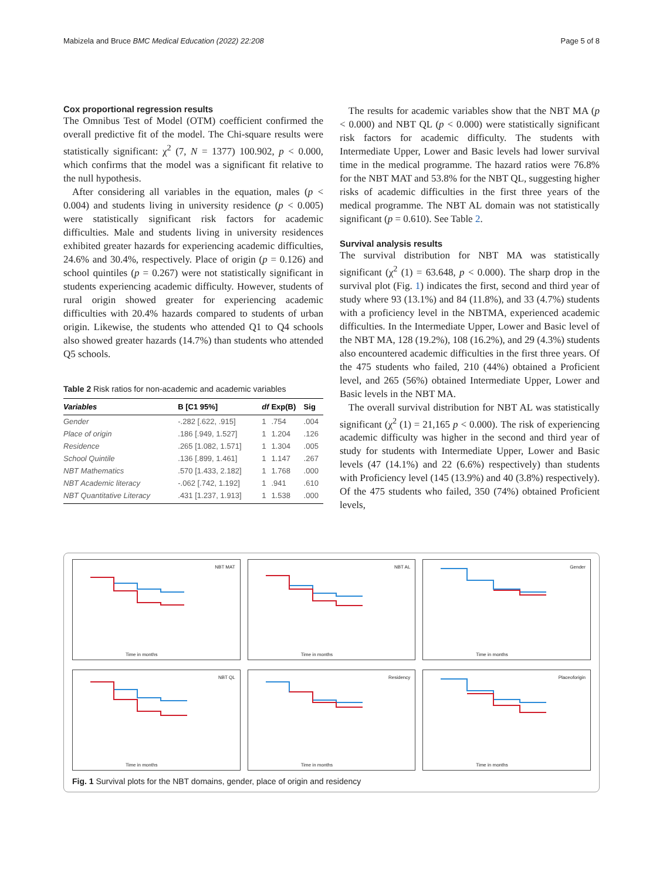Mabizela and Bruce BMC Medical Education (2022) 22:208 Page 5 of 8
Cox proportional regression results
The Omnibus Test of Model (OTM) coefficient confirmed the overall predictive fit of the model. The Chi-square results were statistically significant: χ<sup>2</sup> (7, N = 1377) 100.902, p < 0.000, which confirms that the model was a significant fit relative to the null hypothesis.
After considering all variables in the equation, males (p < 0.004) and students living in university residence (p < 0.005) were statistically significant risk factors for academic difficulties. Male and students living in university residences exhibited greater hazards for experiencing academic difficulties, 24.6% and 30.4%, respectively. Place of origin (p = 0.126) and school quintiles (p = 0.267) were not statistically significant in students experiencing academic difficulty. However, students of rural origin showed greater for experiencing academic difficulties with 20.4% hazards compared to students of urban origin. Likewise, the students who attended Q1 to Q4 schools also showed greater hazards (14.7%) than students who attended Q5 schools.
Table 2 Risk ratios for non-academic and academic variables
| Variables | B [C1 95%] | df | Exp(B) | Sig |
| --- | --- | --- | --- | --- |
| Gender | -.282 [.622, .915] | 1 | .754 | .004 |
| Place of origin | .186 [.949, 1.527] | 1 | 1.204 | .126 |
| Residence | .265 [1.082, 1.571] | 1 | 1.304 | .005 |
| School Quintile | .136 [.899, 1.461] | 1 | 1.147 | .267 |
| NBT Mathematics | .570 [1.433, 2.182] | 1 | 1.768 | .000 |
| NBT Academic literacy | -.062 [.742, 1.192] | 1 | .941 | .610 |
| NBT Quantitative Literacy | .431 [1.237, 1.913] | 1 | 1.538 | .000 |
The results for academic variables show that the NBT MA (p < 0.000) and NBT QL (p < 0.000) were statistically significant risk factors for academic difficulty. The students with Intermediate Upper, Lower and Basic levels had lower survival time in the medical programme. The hazard ratios were 76.8% for the NBT MAT and 53.8% for the NBT QL, suggesting higher risks of academic difficulties in the first three years of the medical programme. The NBT AL domain was not statistically significant (p = 0.610). See Table 2.
Survival analysis results
The survival distribution for NBT MA was statistically significant (χ<sup>2</sup> (1) = 63.648, p < 0.000). The sharp drop in the survival plot (Fig. 1) indicates the first, second and third year of study where 93 (13.1%) and 84 (11.8%), and 33 (4.7%) students with a proficiency level in the NBTMA, experienced academic difficulties. In the Intermediate Upper, Lower and Basic level of the NBT MA, 128 (19.2%), 108 (16.2%), and 29 (4.3%) students also encountered academic difficulties in the first three years. Of the 475 students who failed, 210 (44%) obtained a Proficient level, and 265 (56%) obtained Intermediate Upper, Lower and Basic levels in the NBT MA.
The overall survival distribution for NBT AL was statistically significant (χ<sup>2</sup> (1) = 21,165 p < 0.000). The risk of experiencing academic difficulty was higher in the second and third year of study for students with Intermediate Upper, Lower and Basic levels (47 (14.1%) and 22 (6.6%) respectively) than students with Proficiency level (145 (13.9%) and 40 (3.8%) respectively). Of the 475 students who failed, 350 (74%) obtained Proficient levels,
NBT MAT
Time in months
NBT AL
Time in months
Gender
Time in months
NBT QL
Time in months
Residency
Time in months
Placeoforigin
Time in months
Fig. 1 Survival plots for the NBT domains, gender, place of origin and residency